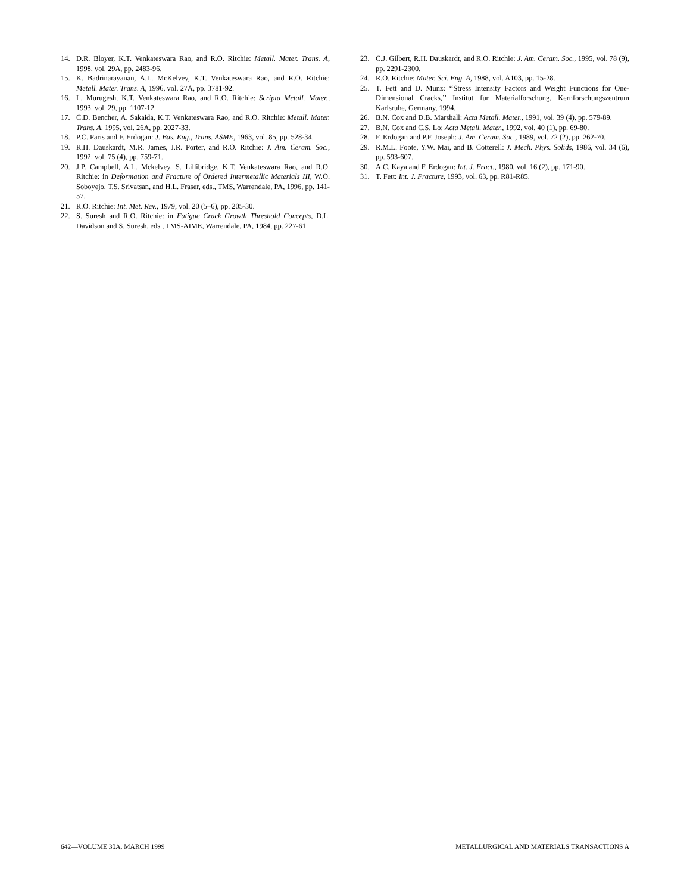14. D.R. Bloyer, K.T. Venkateswara Rao, and R.O. Ritchie: Metall. Mater. Trans. A, 1998, vol. 29A, pp. 2483-96.
15. K. Badrinarayanan, A.L. McKelvey, K.T. Venkateswara Rao, and R.O. Ritchie: Metall. Mater. Trans. A, 1996, vol. 27A, pp. 3781-92.
16. L. Murugesh, K.T. Venkateswara Rao, and R.O. Ritchie: Scripta Metall. Mater., 1993, vol. 29, pp. 1107-12.
17. C.D. Bencher, A. Sakaida, K.T. Venkateswara Rao, and R.O. Ritchie: Metall. Mater. Trans. A, 1995, vol. 26A, pp. 2027-33.
18. P.C. Paris and F. Erdogan: J. Bas. Eng., Trans. ASME, 1963, vol. 85, pp. 528-34.
19. R.H. Dauskardt, M.R. James, J.R. Porter, and R.O. Ritchie: J. Am. Ceram. Soc., 1992, vol. 75 (4), pp. 759-71.
20. J.P. Campbell, A.L. Mckelvey, S. Lillibridge, K.T. Venkateswara Rao, and R.O. Ritchie: in Deformation and Fracture of Ordered Intermetallic Materials III, W.O. Soboyejo, T.S. Srivatsan, and H.L. Fraser, eds., TMS, Warrendale, PA, 1996, pp. 141-57.
21. R.O. Ritchie: Int. Met. Rev., 1979, vol. 20 (5–6), pp. 205-30.
22. S. Suresh and R.O. Ritchie: in Fatigue Crack Growth Threshold Concepts, D.L. Davidson and S. Suresh, eds., TMS-AIME, Warrendale, PA, 1984, pp. 227-61.
23. C.J. Gilbert, R.H. Dauskardt, and R.O. Ritchie: J. Am. Ceram. Soc., 1995, vol. 78 (9), pp. 2291-2300.
24. R.O. Ritchie: Mater. Sci. Eng. A, 1988, vol. A103, pp. 15-28.
25. T. Fett and D. Munz: ‘‘Stress Intensity Factors and Weight Functions for One-Dimensional Cracks,’’ Institut fur Materialforschung, Kernforschungszentrum Karlsruhe, Germany, 1994.
26. B.N. Cox and D.B. Marshall: Acta Metall. Mater., 1991, vol. 39 (4), pp. 579-89.
27. B.N. Cox and C.S. Lo: Acta Metall. Mater., 1992, vol. 40 (1), pp. 69-80.
28. F. Erdogan and P.F. Joseph: J. Am. Ceram. Soc., 1989, vol. 72 (2), pp. 262-70.
29. R.M.L. Foote, Y.W. Mai, and B. Cotterell: J. Mech. Phys. Solids, 1986, vol. 34 (6), pp. 593-607.
30. A.C. Kaya and F. Erdogan: Int. J. Fract., 1980, vol. 16 (2), pp. 171-90.
31. T. Fett: Int. J. Fracture, 1993, vol. 63, pp. R81-R85.
642—VOLUME 30A, MARCH 1999 METALLURGICAL AND MATERIALS TRANSACTIONS A